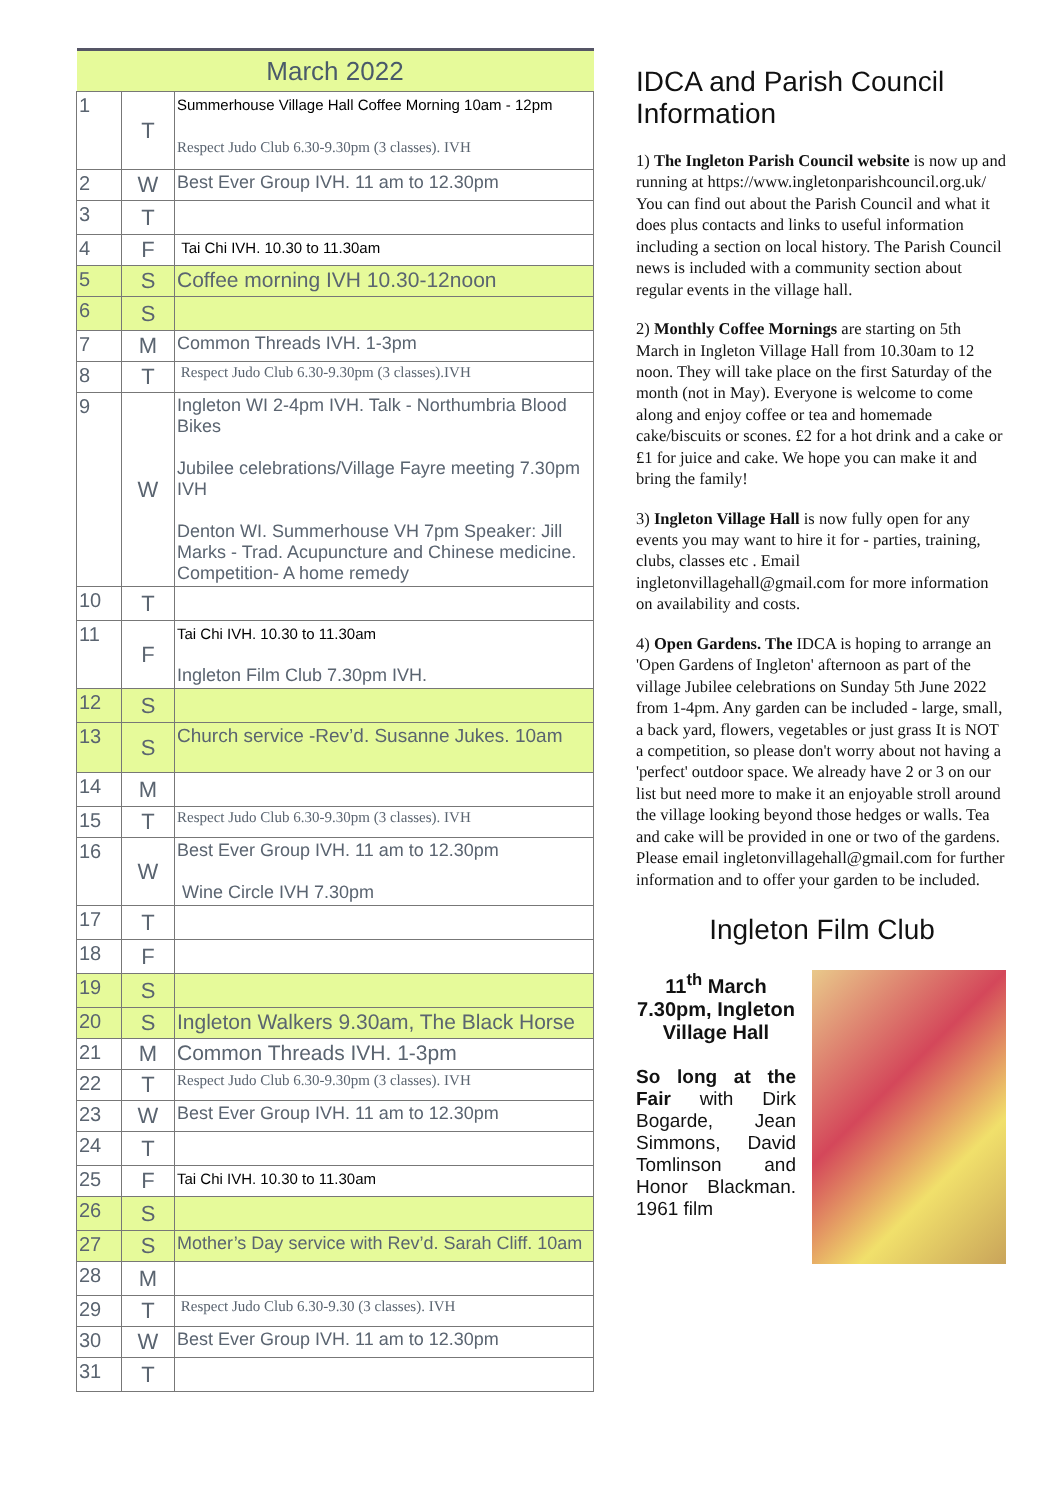| March 2022 | | |
| --- | --- | --- |
| 1 | T | Summerhouse Village Hall Coffee Morning 10am - 12pm Respect Judo Club 6.30-9.30pm (3 classes). IVH |
| 2 | W | Best Ever Group IVH. 11 am to 12.30pm |
| 3 | T | |
| 4 | F | Tai Chi IVH. 10.30 to 11.30am |
| 5 | S | Coffee morning IVH 10.30-12noon |
| 6 | S | |
| 7 | M | Common Threads IVH. 1-3pm |
| 8 | T | Respect Judo Club 6.30-9.30pm (3 classes).IVH |
| 9 | W | Ingleton WI 2-4pm IVH. Talk - Northumbria Blood Bikes Jubilee celebrations/Village Fayre meeting 7.30pm IVH Denton WI. Summerhouse VH 7pm Speaker: Jill Marks - Trad. Acupuncture and Chinese medicine. Competition- A home remedy |
| 10 | T | |
| 11 | F | Tai Chi IVH. 10.30 to 11.30am Ingleton Film Club 7.30pm IVH. |
| 12 | S | |
| 13 | S | Church service -Rev’d. Susanne Jukes. 10am |
| 14 | M | |
| 15 | T | Respect Judo Club 6.30-9.30pm (3 classes). IVH |
| 16 | W | Best Ever Group IVH. 11 am to 12.30pm Wine Circle IVH 7.30pm |
| 17 | T | |
| 18 | F | |
| 19 | S | |
| 20 | S | Ingleton Walkers 9.30am, The Black Horse |
| 21 | M | Common Threads IVH. 1-3pm |
| 22 | T | Respect Judo Club 6.30-9.30pm (3 classes). IVH |
| 23 | W | Best Ever Group IVH. 11 am to 12.30pm |
| 24 | T | |
| 25 | F | Tai Chi IVH. 10.30 to 11.30am |
| 26 | S | |
| 27 | S | Mother’s Day service with Rev’d. Sarah Cliff. 10am |
| 28 | M | |
| 29 | T | Respect Judo Club 6.30-9.30 (3 classes). IVH |
| 30 | W | Best Ever Group IVH. 11 am to 12.30pm |
| 31 | T | |
IDCA and Parish Council Information
1) The Ingleton Parish Council website is now up and running at https://www.ingletonparishcouncil.org.uk/ You can find out about the Parish Council and what it does plus contacts and links to useful information including a section on local history. The Parish Council news is included with a community section about regular events in the village hall.
2) Monthly Coffee Mornings are starting on 5th March in Ingleton Village Hall from 10.30am to 12 noon. They will take place on the first Saturday of the month (not in May). Everyone is welcome to come along and enjoy coffee or tea and homemade cake/biscuits or scones. £2 for a hot drink and a cake or £1 for juice and cake. We hope you can make it and bring the family!
3) Ingleton Village Hall is now fully open for any events you may want to hire it for - parties, training, clubs, classes etc . Email ingletonvillagehall@gmail.com for more information on availability and costs.
4) Open Gardens. The IDCA is hoping to arrange an 'Open Gardens of Ingleton' afternoon as part of the village Jubilee celebrations on Sunday 5th June 2022 from 1-4pm. Any garden can be included - large, small, a back yard, flowers, vegetables or just grass It is NOT a competition, so please don't worry about not having a 'perfect' outdoor space. We already have 2 or 3 on our list but need more to make it an enjoyable stroll around the village looking beyond those hedges or walls. Tea and cake will be provided in one or two of the gardens. Please email ingletonvillagehall@gmail.com for further information and to offer your garden to be included.
Ingleton Film Club
11<sup>th</sup> March 7.30pm, Ingleton Village Hall
So long at the Fair with Dirk Bogarde, Jean Simmons, David Tomlinson and Honor Blackman. 1961 film